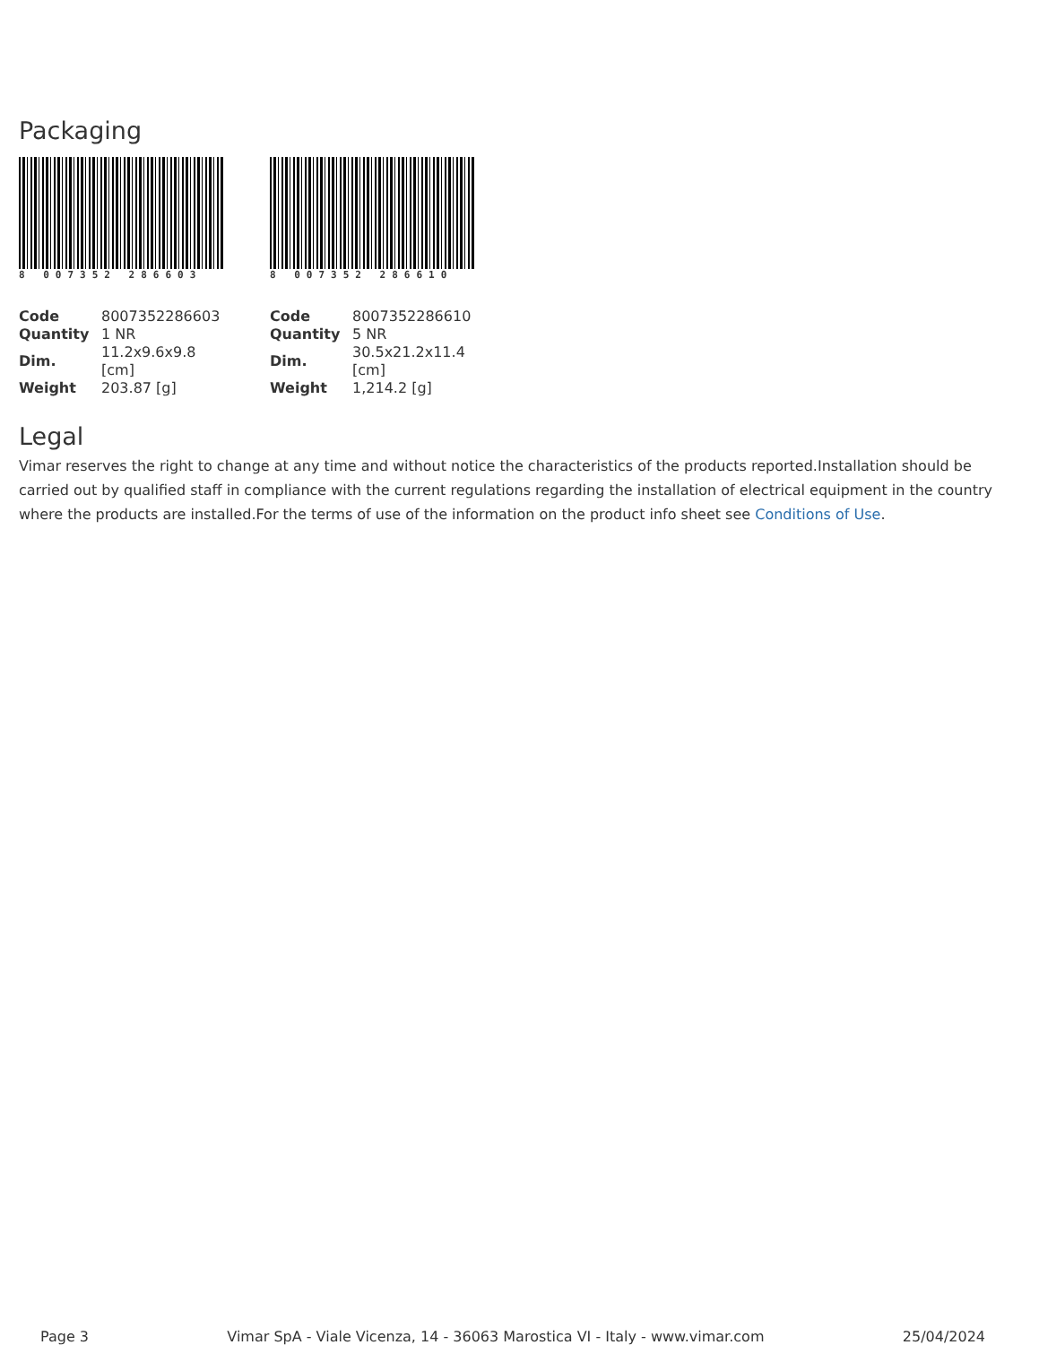Packaging
8 007352 286603
| Code | 8007352286603 |
| Quantity | 1 NR |
| Dim. | 11.2x9.6x9.8 [cm] |
| Weight | 203.87 [g] |
8 007352 286610
| Code | 8007352286610 |
| Quantity | 5 NR |
| Dim. | 30.5x21.2x11.4 [cm] |
| Weight | 1,214.2 [g] |
Legal
Vimar reserves the right to change at any time and without notice the characteristics of the products reported.Installation should be carried out by qualified staff in compliance with the current regulations regarding the installation of electrical equipment in the country where the products are installed.For the terms of use of the information on the product info sheet see Conditions of Use.
Page 3 Vimar SpA - Viale Vicenza, 14 - 36063 Marostica VI - Italy - www.vimar.com 25/04/2024